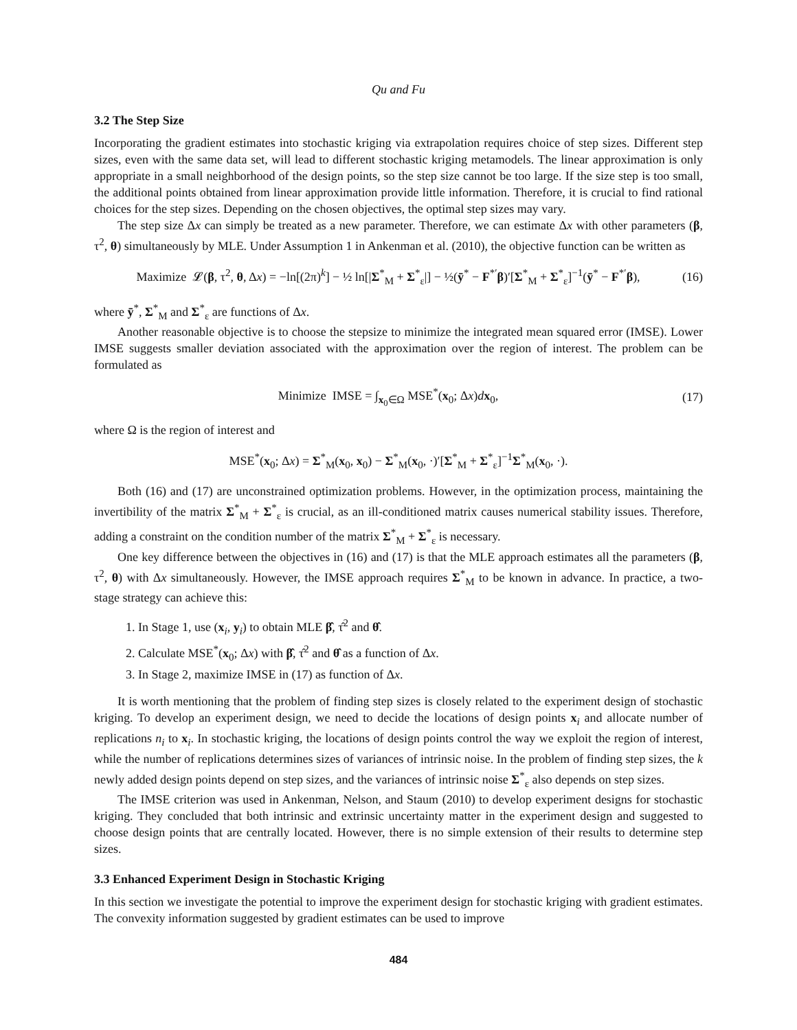Qu and Fu
3.2 The Step Size
Incorporating the gradient estimates into stochastic kriging via extrapolation requires choice of step sizes. Different step sizes, even with the same data set, will lead to different stochastic kriging metamodels. The linear approximation is only appropriate in a small neighborhood of the design points, so the step size cannot be too large. If the size step is too small, the additional points obtained from linear approximation provide little information. Therefore, it is crucial to find rational choices for the step sizes. Depending on the chosen objectives, the optimal step sizes may vary.
The step size Δx can simply be treated as a new parameter. Therefore, we can estimate Δx with other parameters (β, τ<sup>2</sup>, θ) simultaneously by MLE. Under Assumption 1 in Ankenman et al. (2010), the objective function can be written as
Maximize 𝓛(β, τ<sup>2</sup>, θ, Δx) = −ln[(2π)<sup>k</sup>] − ½ ln[|Σ<sup>*</sup><sub>M</sub> + Σ<sup>*</sup><sub>ε</sub>|] − ½(ȳ<sup>*</sup> − F<sup>*′</sup>β)′[Σ<sup>*</sup><sub>M</sub> + Σ<sup>*</sup><sub>ε</sub>]<sup>−1</sup>(ȳ<sup>*</sup> − F<sup>*′</sup>β), (16)
where ȳ<sup>*</sup>, Σ<sup>*</sup><sub>M</sub> and Σ<sup>*</sup><sub>ε</sub> are functions of Δx.
Another reasonable objective is to choose the stepsize to minimize the integrated mean squared error (IMSE). Lower IMSE suggests smaller deviation associated with the approximation over the region of interest. The problem can be formulated as
Minimize IMSE = ∫<sub>x<sub>0</sub>∈Ω</sub> MSE<sup>*</sup>(x<sub>0</sub>; Δx)dx<sub>0</sub>, (17)
where Ω is the region of interest and
MSE<sup>*</sup>(x<sub>0</sub>; Δx) = Σ<sup>*</sup><sub>M</sub>(x<sub>0</sub>, x<sub>0</sub>) − Σ<sup>*</sup><sub>M</sub>(x<sub>0</sub>, ·)′[Σ<sup>*</sup><sub>M</sub> + Σ<sup>*</sup><sub>ε</sub>]<sup>−1</sup>Σ<sup>*</sup><sub>M</sub>(x<sub>0</sub>, ·).
Both (16) and (17) are unconstrained optimization problems. However, in the optimization process, maintaining the invertibility of the matrix Σ<sup>*</sup><sub>M</sub> + Σ<sup>*</sup><sub>ε</sub> is crucial, as an ill-conditioned matrix causes numerical stability issues. Therefore, adding a constraint on the condition number of the matrix Σ<sup>*</sup><sub>M</sub> + Σ<sup>*</sup><sub>ε</sub> is necessary.
One key difference between the objectives in (16) and (17) is that the MLE approach estimates all the parameters (β, τ<sup>2</sup>, θ) with Δx simultaneously. However, the IMSE approach requires Σ<sup>*</sup><sub>M</sub> to be known in advance. In practice, a two-stage strategy can achieve this:
1. In Stage 1, use (x<sub>i</sub>, y<sub>i</sub>) to obtain MLE β̂, τ̂<sup>2</sup> and θ̂.
2. Calculate MSE<sup>*</sup>(x<sub>0</sub>; Δx) with β̂, τ̂<sup>2</sup> and θ̂ as a function of Δx.
3. In Stage 2, maximize IMSE in (17) as function of Δx.
It is worth mentioning that the problem of finding step sizes is closely related to the experiment design of stochastic kriging. To develop an experiment design, we need to decide the locations of design points x<sub>i</sub> and allocate number of replications n<sub>i</sub> to x<sub>i</sub>. In stochastic kriging, the locations of design points control the way we exploit the region of interest, while the number of replications determines sizes of variances of intrinsic noise. In the problem of finding step sizes, the k newly added design points depend on step sizes, and the variances of intrinsic noise Σ<sup>*</sup><sub>ε</sub> also depends on step sizes.
The IMSE criterion was used in Ankenman, Nelson, and Staum (2010) to develop experiment designs for stochastic kriging. They concluded that both intrinsic and extrinsic uncertainty matter in the experiment design and suggested to choose design points that are centrally located. However, there is no simple extension of their results to determine step sizes.
3.3 Enhanced Experiment Design in Stochastic Kriging
In this section we investigate the potential to improve the experiment design for stochastic kriging with gradient estimates. The convexity information suggested by gradient estimates can be used to improve
484